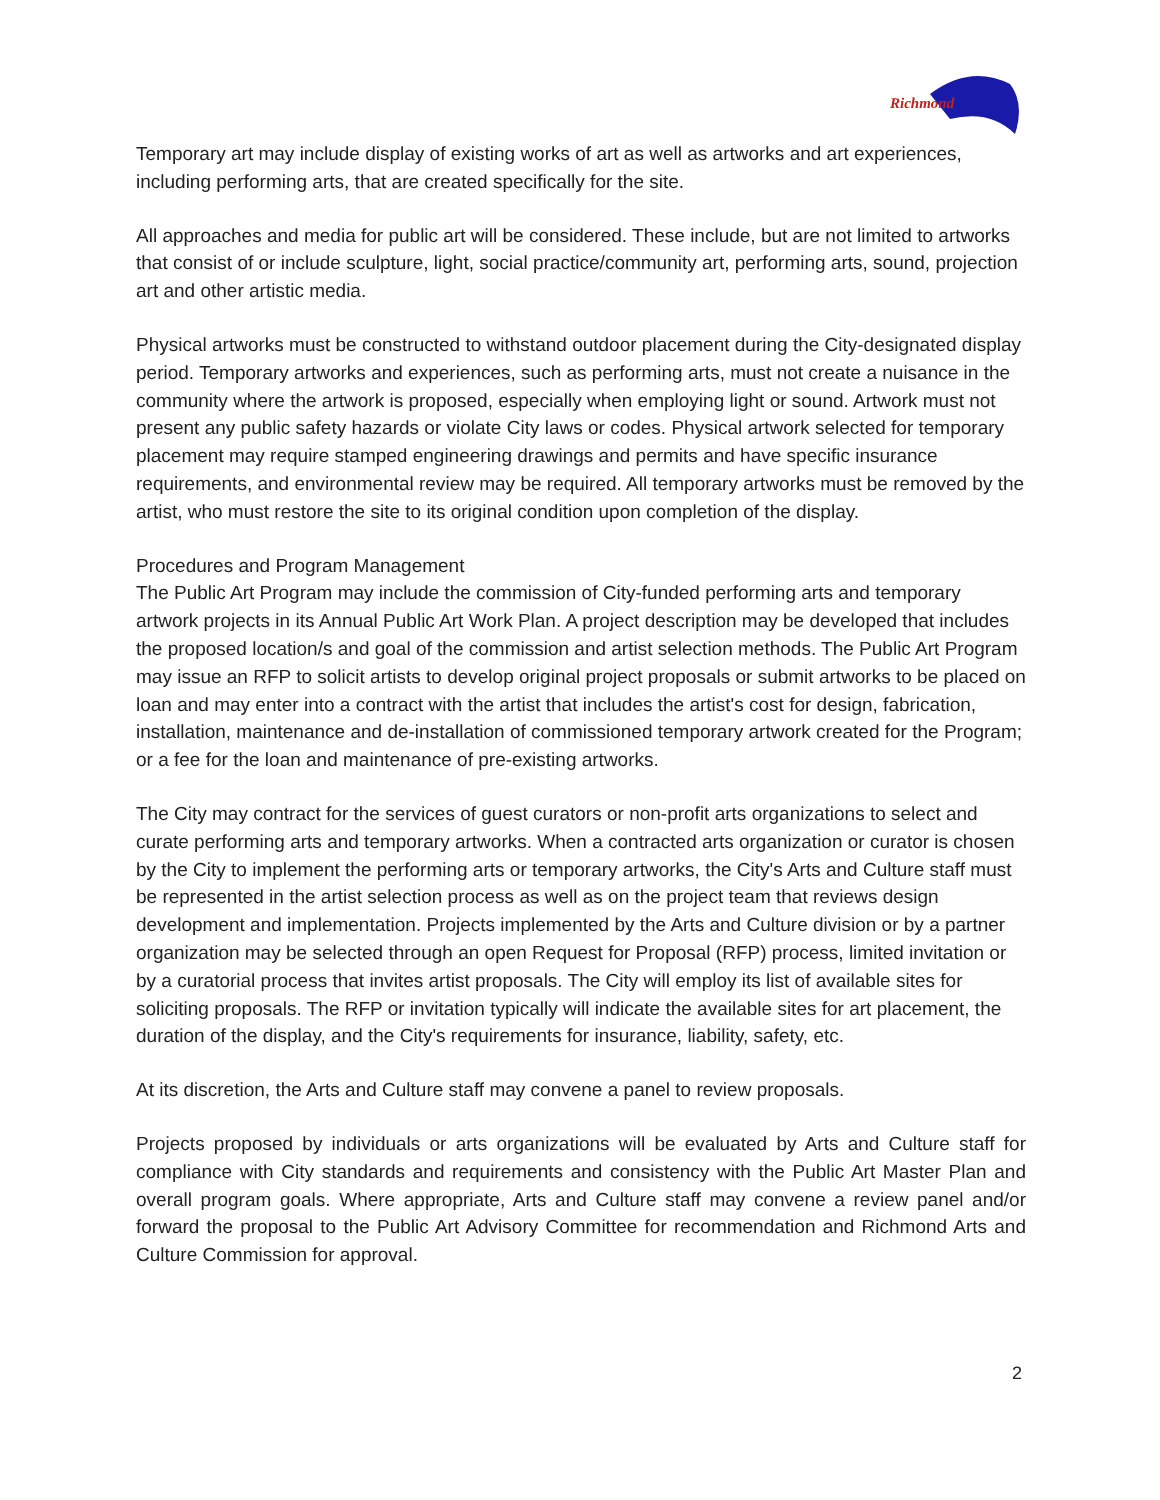Richmond
Temporary art may include display of existing works of art as well as artworks and art experiences, including performing arts, that are created specifically for the site.
All approaches and media for public art will be considered. These include, but are not limited to artworks that consist of or include sculpture, light, social practice/community art, performing arts, sound, projection art and other artistic media.
Physical artworks must be constructed to withstand outdoor placement during the City-designated display period. Temporary artworks and experiences, such as performing arts, must not create a nuisance in the community where the artwork is proposed, especially when employing light or sound. Artwork must not present any public safety hazards or violate City laws or codes. Physical artwork selected for temporary placement may require stamped engineering drawings and permits and have specific insurance requirements, and environmental review may be required. All temporary artworks must be removed by the artist, who must restore the site to its original condition upon completion of the display.
Procedures and Program Management
The Public Art Program may include the commission of City-funded performing arts and temporary artwork projects in its Annual Public Art Work Plan. A project description may be developed that includes the proposed location/s and goal of the commission and artist selection methods. The Public Art Program may issue an RFP to solicit artists to develop original project proposals or submit artworks to be placed on loan and may enter into a contract with the artist that includes the artist's cost for design, fabrication, installation, maintenance and de-installation of commissioned temporary artwork created for the Program; or a fee for the loan and maintenance of pre-existing artworks.
The City may contract for the services of guest curators or non-profit arts organizations to select and curate performing arts and temporary artworks. When a contracted arts organization or curator is chosen by the City to implement the performing arts or temporary artworks, the City's Arts and Culture staff must be represented in the artist selection process as well as on the project team that reviews design development and implementation. Projects implemented by the Arts and Culture division or by a partner organization may be selected through an open Request for Proposal (RFP) process, limited invitation or by a curatorial process that invites artist proposals. The City will employ its list of available sites for soliciting proposals. The RFP or invitation typically will indicate the available sites for art placement, the duration of the display, and the City's requirements for insurance, liability, safety, etc.
At its discretion, the Arts and Culture staff may convene a panel to review proposals.
Projects proposed by individuals or arts organizations will be evaluated by Arts and Culture staff for compliance with City standards and requirements and consistency with the Public Art Master Plan and overall program goals. Where appropriate, Arts and Culture staff may convene a review panel and/or forward the proposal to the Public Art Advisory Committee for recommendation and Richmond Arts and Culture Commission for approval.
2